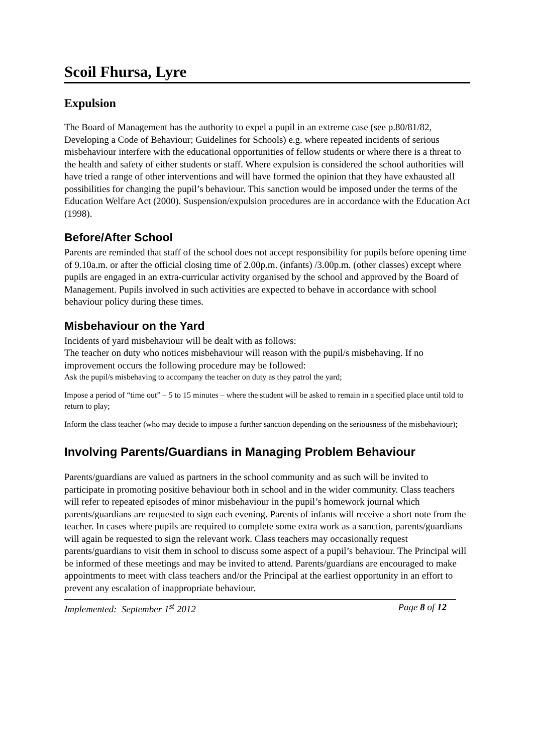Scoil Fhursa, Lyre
Expulsion
The Board of Management has the authority to expel a pupil in an extreme case (see p.80/81/82, Developing a Code of Behaviour; Guidelines for Schools) e.g. where repeated incidents of serious misbehaviour interfere with the educational opportunities of fellow students or where there is a threat to the health and safety of either students or staff. Where expulsion is considered the school authorities will have tried a range of other interventions and will have formed the opinion that they have exhausted all possibilities for changing the pupil’s behaviour. This sanction would be imposed under the terms of the Education Welfare Act (2000). Suspension/expulsion procedures are in accordance with the Education Act (1998).
Before/After School
Parents are reminded that staff of the school does not accept responsibility for pupils before opening time of 9.10a.m. or after the official closing time of 2.00p.m. (infants) /3.00p.m. (other classes) except where pupils are engaged in an extra-curricular activity organised by the school and approved by the Board of Management. Pupils involved in such activities are expected to behave in accordance with school behaviour policy during these times.
Misbehaviour on the Yard
Incidents of yard misbehaviour will be dealt with as follows:
The teacher on duty who notices misbehaviour will reason with the pupil/s misbehaving. If no improvement occurs the following procedure may be followed:
Ask the pupil/s misbehaving to accompany the teacher on duty as they patrol the yard;
Impose a period of “time out” – 5 to 15 minutes – where the student will be asked to remain in a specified place until told to return to play;
Inform the class teacher (who may decide to impose a further sanction depending on the seriousness of the misbehaviour);
Involving Parents/Guardians in Managing Problem Behaviour
Parents/guardians are valued as partners in the school community and as such will be invited to participate in promoting positive behaviour both in school and in the wider community. Class teachers will refer to repeated episodes of minor misbehaviour in the pupil’s homework journal which parents/guardians are requested to sign each evening. Parents of infants will receive a short note from the teacher. In cases where pupils are required to complete some extra work as a sanction, parents/guardians will again be requested to sign the relevant work. Class teachers may occasionally request parents/guardians to visit them in school to discuss some aspect of a pupil’s behaviour. The Principal will be informed of these meetings and may be invited to attend. Parents/guardians are encouraged to make appointments to meet with class teachers and/or the Principal at the earliest opportunity in an effort to prevent any escalation of inappropriate behaviour.
Implemented: September 1<sup>st</sup> 2012 Page 8 of 12